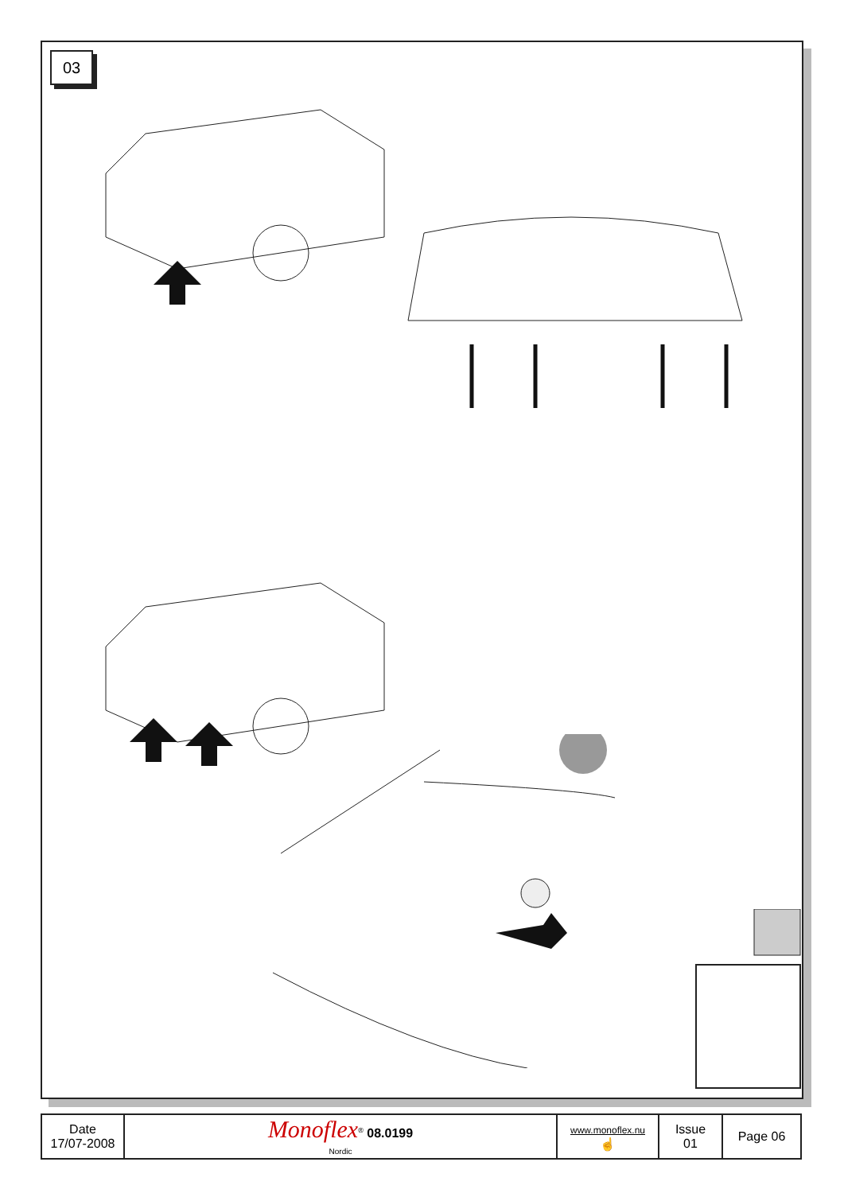03
| Date 17/07-2008 | Monoflex<sup>®</sup> 08.0199 Nordic | www.monoflex.nu ☝ | Issue 01 | Page 06 |